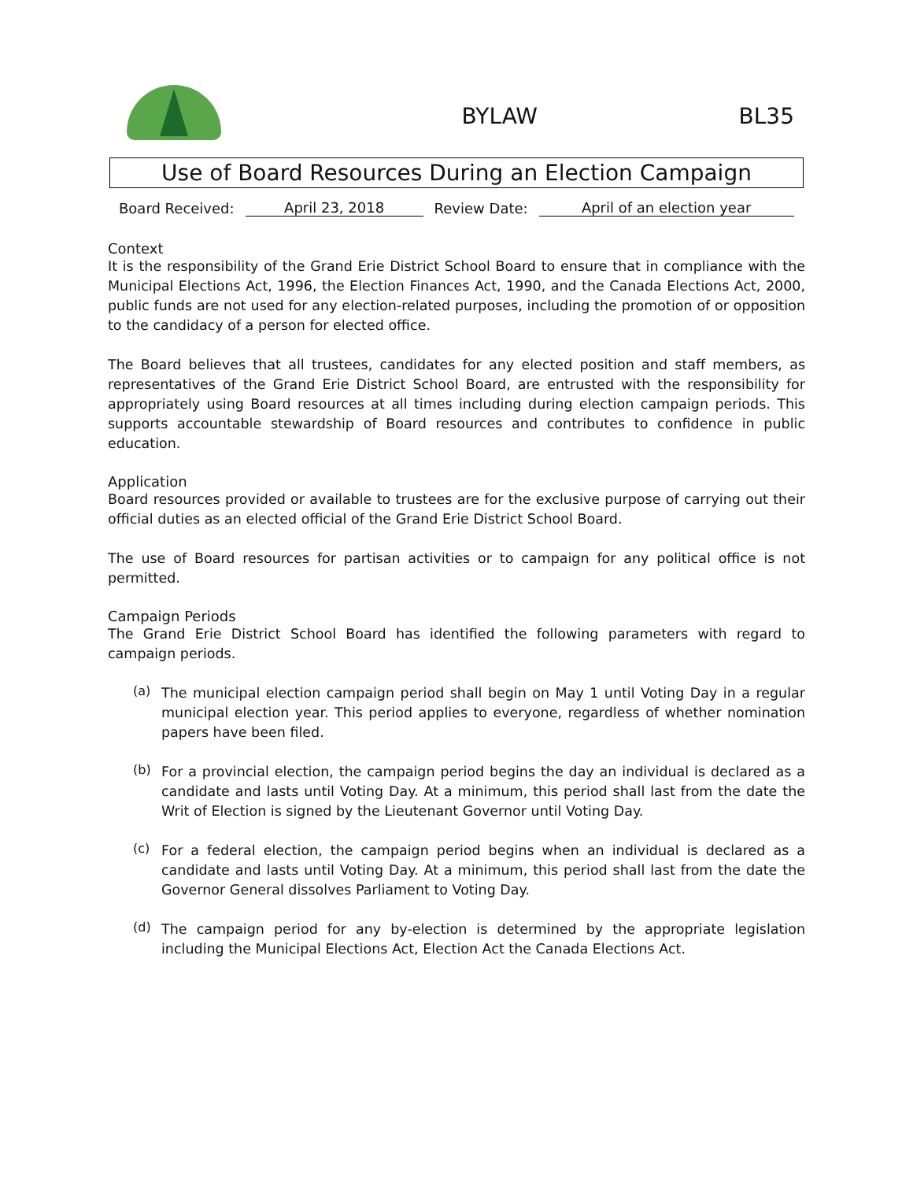BYLAW BL35
Use of Board Resources During an Election Campaign
Board Received: April 23, 2018 Review Date: April of an election year
Context
It is the responsibility of the Grand Erie District School Board to ensure that in compliance with the Municipal Elections Act, 1996, the Election Finances Act, 1990, and the Canada Elections Act, 2000, public funds are not used for any election-related purposes, including the promotion of or opposition to the candidacy of a person for elected office.
The Board believes that all trustees, candidates for any elected position and staff members, as representatives of the Grand Erie District School Board, are entrusted with the responsibility for appropriately using Board resources at all times including during election campaign periods. This supports accountable stewardship of Board resources and contributes to confidence in public education.
Application
Board resources provided or available to trustees are for the exclusive purpose of carrying out their official duties as an elected official of the Grand Erie District School Board.
The use of Board resources for partisan activities or to campaign for any political office is not permitted.
Campaign Periods
The Grand Erie District School Board has identified the following parameters with regard to campaign periods.
(a)
The municipal election campaign period shall begin on May 1 until Voting Day in a regular municipal election year. This period applies to everyone, regardless of whether nomination papers have been filed.
(b)
For a provincial election, the campaign period begins the day an individual is declared as a candidate and lasts until Voting Day. At a minimum, this period shall last from the date the Writ of Election is signed by the Lieutenant Governor until Voting Day.
(c)
For a federal election, the campaign period begins when an individual is declared as a candidate and lasts until Voting Day. At a minimum, this period shall last from the date the Governor General dissolves Parliament to Voting Day.
(d)
The campaign period for any by-election is determined by the appropriate legislation including the Municipal Elections Act, Election Act the Canada Elections Act.